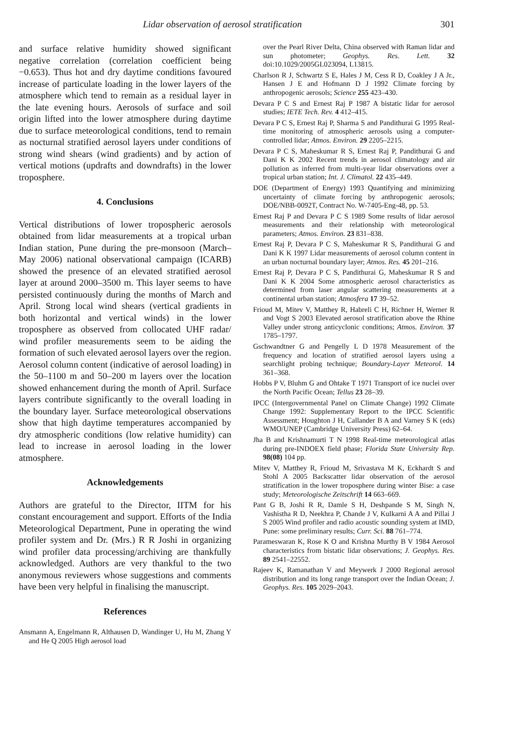Lidar observation of aerosol stratification 301
and surface relative humidity showed significant negative correlation (correlation coefficient being −0.653). Thus hot and dry daytime conditions favoured increase of particulate loading in the lower layers of the atmosphere which tend to remain as a residual layer in the late evening hours. Aerosols of surface and soil origin lifted into the lower atmosphere during daytime due to surface meteorological conditions, tend to remain as nocturnal stratified aerosol layers under conditions of strong wind shears (wind gradients) and by action of vertical motions (updrafts and downdrafts) in the lower troposphere.
4. Conclusions
Vertical distributions of lower tropospheric aerosols obtained from lidar measurements at a tropical urban Indian station, Pune during the pre-monsoon (March–May 2006) national observational campaign (ICARB) showed the presence of an elevated stratified aerosol layer at around 2000–3500 m. This layer seems to have persisted continuously during the months of March and April. Strong local wind shears (vertical gradients in both horizontal and vertical winds) in the lower troposphere as observed from collocated UHF radar/ wind profiler measurements seem to be aiding the formation of such elevated aerosol layers over the region. Aerosol column content (indicative of aerosol loading) in the 50–1100 m and 50–200 m layers over the location showed enhancement during the month of April. Surface layers contribute significantly to the overall loading in the boundary layer. Surface meteorological observations show that high daytime temperatures accompanied by dry atmospheric conditions (low relative humidity) can lead to increase in aerosol loading in the lower atmosphere.
Acknowledgements
Authors are grateful to the Director, IITM for his constant encouragement and support. Efforts of the India Meteorological Department, Pune in operating the wind profiler system and Dr. (Mrs.) R R Joshi in organizing wind profiler data processing/archiving are thankfully acknowledged. Authors are very thankful to the two anonymous reviewers whose suggestions and comments have been very helpful in finalising the manuscript.
References
Ansmann A, Engelmann R, Althausen D, Wandinger U, Hu M, Zhang Y and He Q 2005 High aerosol load
over the Pearl River Delta, China observed with Raman lidar and sun photometer; Geophys. Res. Lett. 32 doi:10.1029/2005GL023094, L13815.
Charlson R J, Schwartz S E, Hales J M, Cess R D, Coakley J A Jr., Hansen J E and Hofmann D J 1992 Climate forcing by anthropogenic aerosols; Science 255 423–430.
Devara P C S and Ernest Raj P 1987 A bistatic lidar for aerosol studies; IETE Tech. Rev. 4 412–415.
Devara P C S, Ernest Raj P, Sharma S and Pandithurai G 1995 Real-time monitoring of atmospheric aerosols using a computer-controlled lidar; Atmos. Environ. 29 2205–2215.
Devara P C S, Maheskumar R S, Ernest Raj P, Pandithurai G and Dani K K 2002 Recent trends in aerosol climatology and air pollution as inferred from multi-year lidar observations over a tropical urban station; Int. J. Climatol. 22 435–449.
DOE (Department of Energy) 1993 Quantifying and minimizing uncertainty of climate forcing by anthropogenic aerosols; DOE/NBB-0092T, Contract No. W-7405-Eng-48, pp. 53.
Ernest Raj P and Devara P C S 1989 Some results of lidar aerosol measurements and their relationship with meteorological parameters; Atmos. Environ. 23 831–838.
Ernest Raj P, Devara P C S, Maheskumar R S, Pandithurai G and Dani K K 1997 Lidar measurements of aerosol column content in an urban nocturnal boundary layer; Atmos. Res. 45 201–216.
Ernest Raj P, Devara P C S, Pandithurai G, Maheskumar R S and Dani K K 2004 Some atmospheric aerosol characteristics as determined from laser angular scattering measurements at a continental urban station; Atmosfera 17 39–52.
Frioud M, Mitev V, Matthey R, Habreli C H, Richner H, Werner R and Vogt S 2003 Elevated aerosol stratification above the Rhine Valley under strong anticyclonic conditions; Atmos. Environ. 37 1785–1797.
Gschwandtner G and Pengelly L D 1978 Measurement of the frequency and location of stratified aerosol layers using a searchlight probing technique; Boundary-Layer Meteorol. 14 361–368.
Hobbs P V, Bluhm G and Ohtake T 1971 Transport of ice nuclei over the North Pacific Ocean; Tellus 23 28–39.
IPCC (Intergovernmental Panel on Climate Change) 1992 Climate Change 1992: Supplementary Report to the IPCC Scientific Assessment; Houghton J H, Callander B A and Varney S K (eds) WMO/UNEP (Cambridge University Press) 62–64.
Jha B and Krishnamurti T N 1998 Real-time meteorological atlas during pre-INDOEX field phase; Florida State University Rep. 98(08) 104 pp.
Mitev V, Matthey R, Frioud M, Srivastava M K, Eckhardt S and Stohl A 2005 Backscatter lidar observation of the aerosol stratification in the lower troposphere during winter Bise: a case study; Meteorologische Zeitschrift 14 663–669.
Pant G B, Joshi R R, Damle S H, Deshpande S M, Singh N, Vashistha R D, Neekhra P, Chande J V, Kulkarni A A and Pillai J S 2005 Wind profiler and radio acoustic sounding system at IMD, Pune: some preliminary results; Curr. Sci. 88 761–774.
Parameswaran K, Rose K O and Krishna Murthy B V 1984 Aerosol characteristics from bistatic lidar observations; J. Geophys. Res. 89 2541–22552.
Rajeev K, Ramanathan V and Meywerk J 2000 Regional aerosol distribution and its long range transport over the Indian Ocean; J. Geophys. Res. 105 2029–2043.